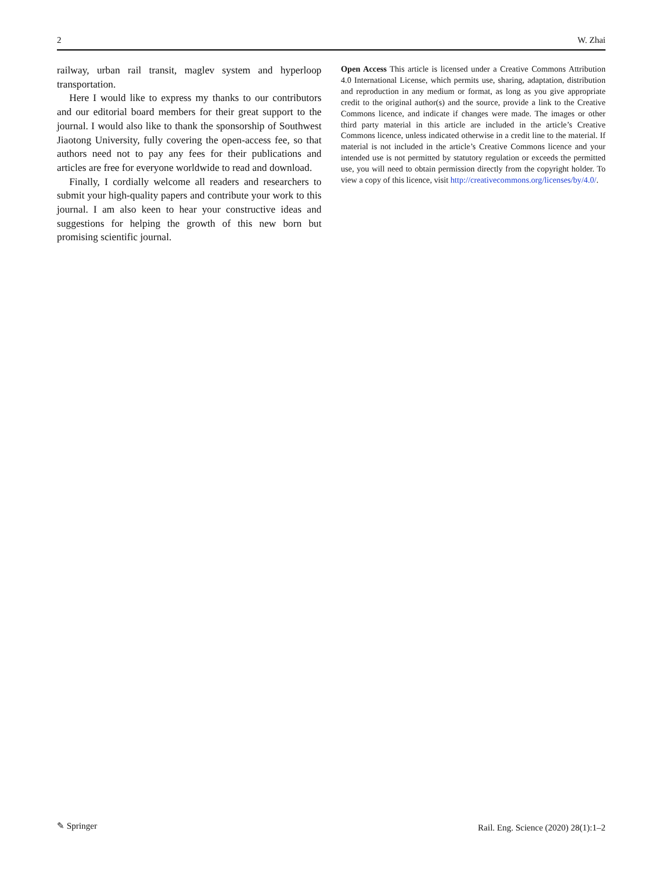2 W. Zhai
railway, urban rail transit, maglev system and hyperloop transportation.
Here I would like to express my thanks to our contributors and our editorial board members for their great support to the journal. I would also like to thank the sponsorship of Southwest Jiaotong University, fully covering the open-access fee, so that authors need not to pay any fees for their publications and articles are free for everyone worldwide to read and download.
Finally, I cordially welcome all readers and researchers to submit your high-quality papers and contribute your work to this journal. I am also keen to hear your constructive ideas and suggestions for helping the growth of this new born but promising scientific journal.
Open Access This article is licensed under a Creative Commons Attribution 4.0 International License, which permits use, sharing, adaptation, distribution and reproduction in any medium or format, as long as you give appropriate credit to the original author(s) and the source, provide a link to the Creative Commons licence, and indicate if changes were made. The images or other third party material in this article are included in the article’s Creative Commons licence, unless indicated otherwise in a credit line to the material. If material is not included in the article’s Creative Commons licence and your intended use is not permitted by statutory regulation or exceeds the permitted use, you will need to obtain permission directly from the copyright holder. To view a copy of this licence, visit http://creativecommons.org/licenses/by/4.0/.
✎ Springer Rail. Eng. Science (2020) 28(1):1–2